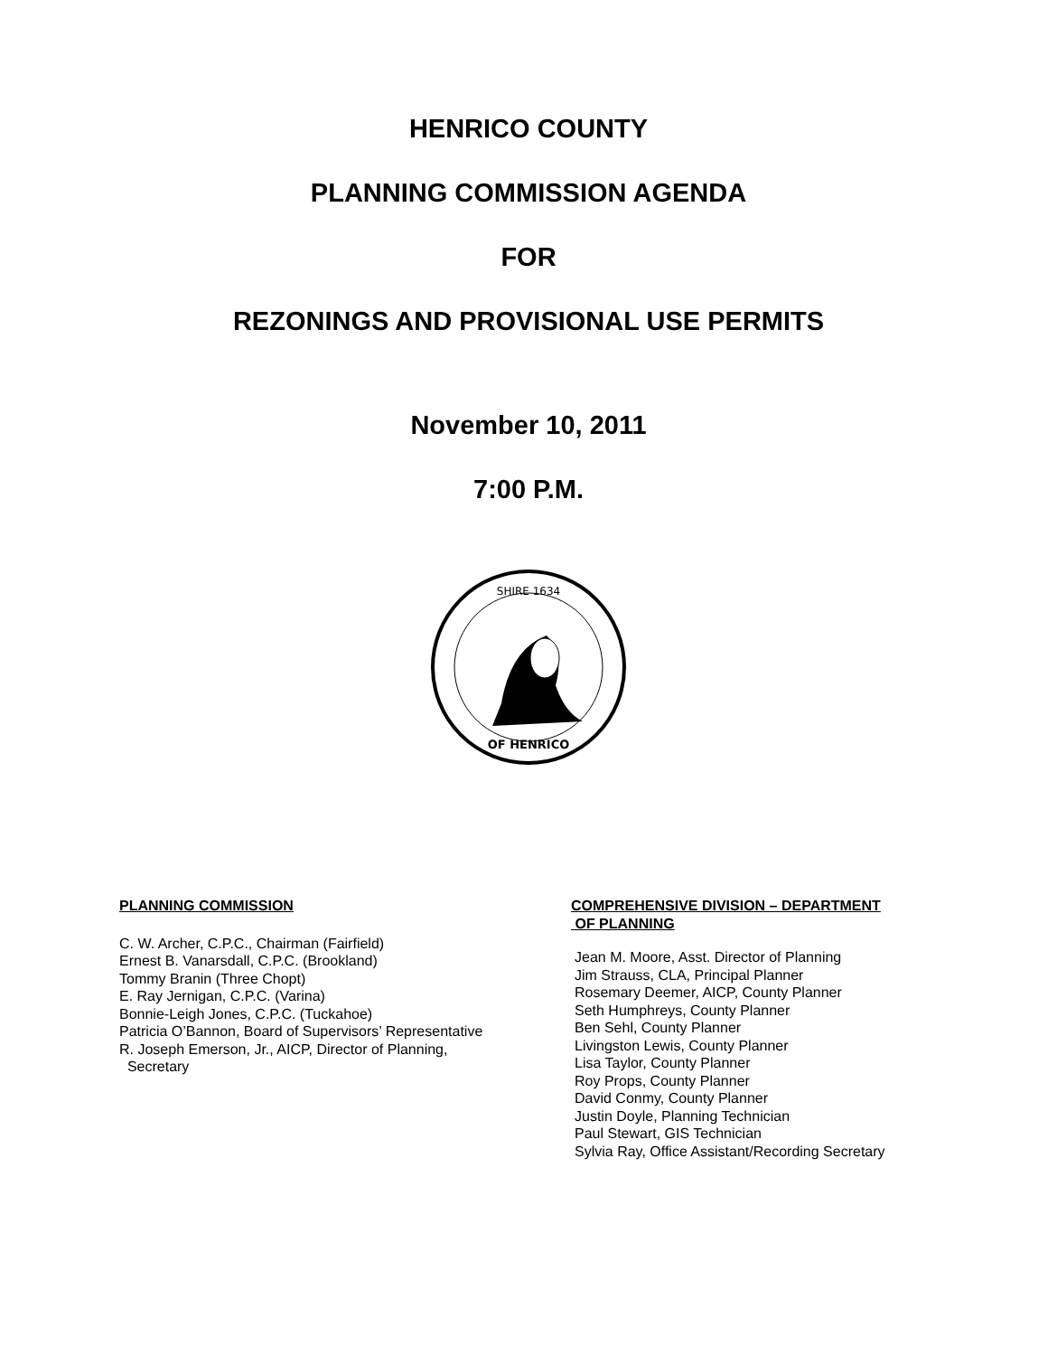HENRICO COUNTY
PLANNING COMMISSION AGENDA
FOR
REZONINGS AND PROVISIONAL USE PERMITS
November 10, 2011
7:00 P.M.
SHIRE 1634
OF HENRICO
PLANNING COMMISSION
C. W. Archer, C.P.C., Chairman (Fairfield)
Ernest B. Vanarsdall, C.P.C. (Brookland)
Tommy Branin (Three Chopt)
E. Ray Jernigan, C.P.C. (Varina)
Bonnie-Leigh Jones, C.P.C. (Tuckahoe)
Patricia O’Bannon, Board of Supervisors’ Representative
R. Joseph Emerson, Jr., AICP, Director of Planning,
Secretary
COMPREHENSIVE DIVISION – DEPARTMENT
OF PLANNING
Jean M. Moore, Asst. Director of Planning
Jim Strauss, CLA, Principal Planner
Rosemary Deemer, AICP, County Planner
Seth Humphreys, County Planner
Ben Sehl, County Planner
Livingston Lewis, County Planner
Lisa Taylor, County Planner
Roy Props, County Planner
David Conmy, County Planner
Justin Doyle, Planning Technician
Paul Stewart, GIS Technician
Sylvia Ray, Office Assistant/Recording Secretary